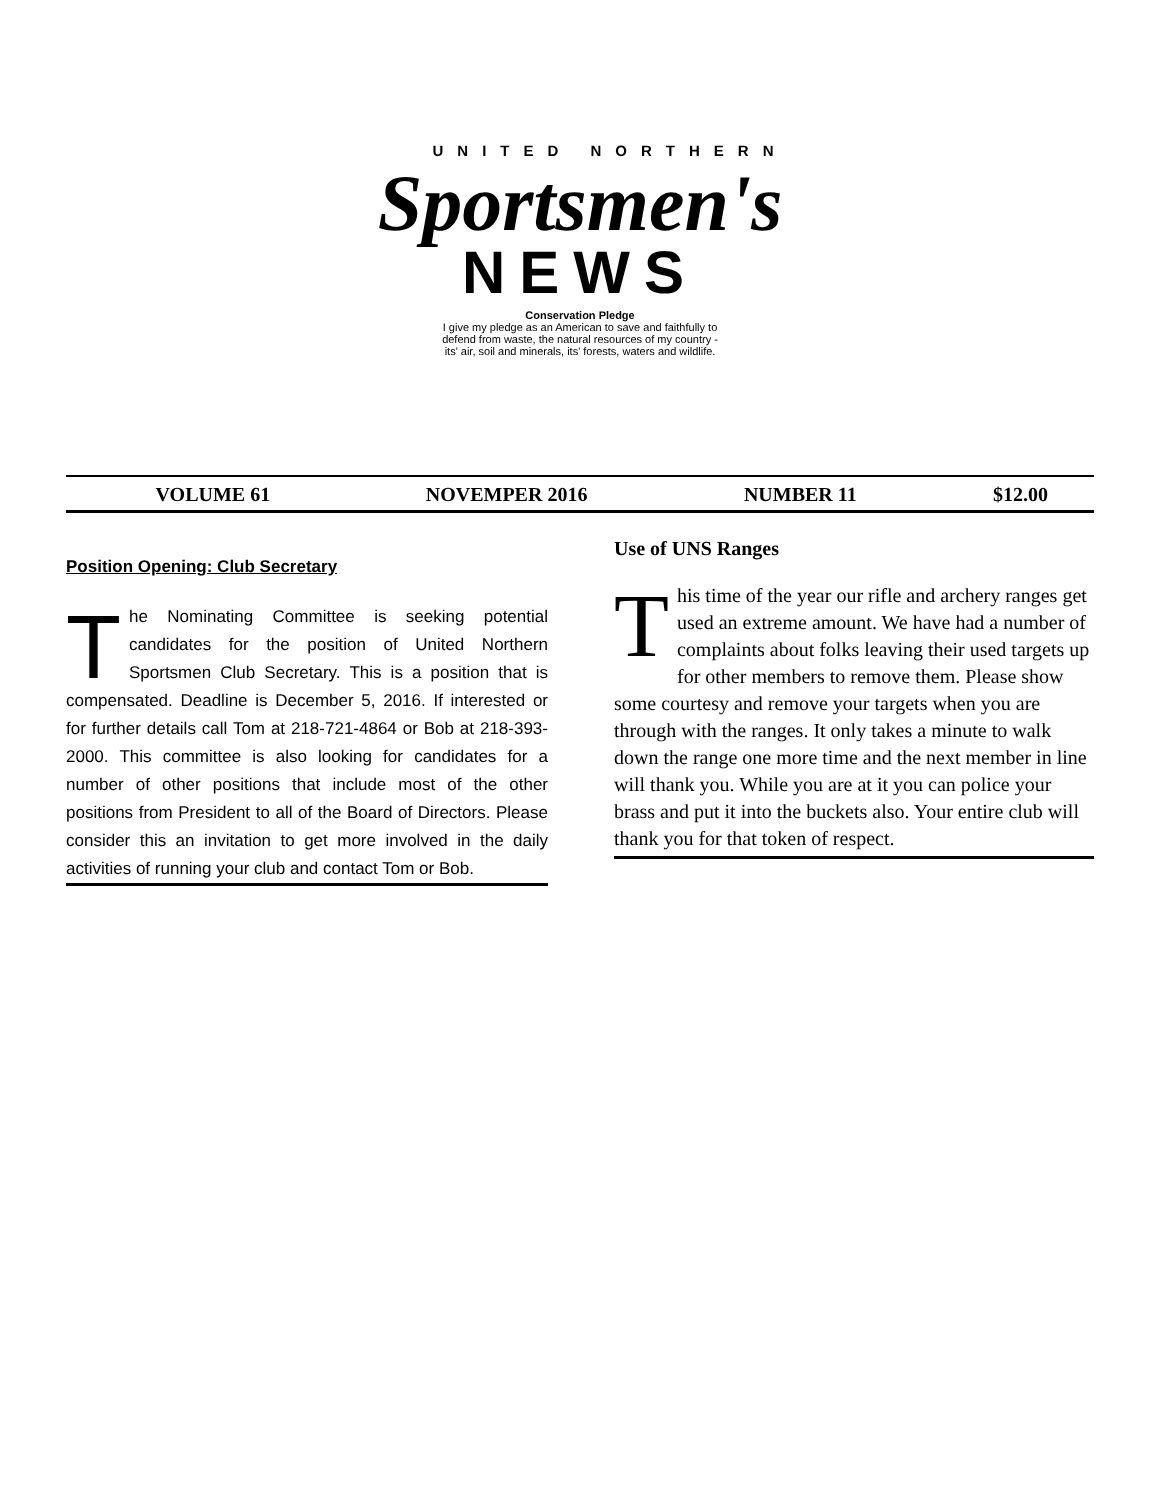UNITED NORTHERN
Sportsmen's
NEWS
Conservation Pledge
I give my pledge as an American to save and faithfully to
defend from waste, the natural resources of my country -
its' air, soil and minerals, its' forests, waters and wildlife.
VOLUME 61 NOVEMPER 2016 NUMBER 11 $12.00
Position Opening: Club Secretary
The Nominating Committee is seeking potential candidates for the position of United Northern Sportsmen Club Secretary. This is a position that is compensated. Deadline is December 5, 2016. If interested or for further details call Tom at 218-721-4864 or Bob at 218-393-2000. This committee is also looking for candidates for a number of other positions that include most of the other positions from President to all of the Board of Directors. Please consider this an invitation to get more involved in the daily activities of running your club and contact Tom or Bob.
Use of UNS Ranges
This time of the year our rifle and archery ranges get used an extreme amount. We have had a number of complaints about folks leaving their used targets up for other members to remove them. Please show some courtesy and remove your targets when you are through with the ranges. It only takes a minute to walk down the range one more time and the next member in line will thank you. While you are at it you can police your brass and put it into the buckets also. Your entire club will thank you for that token of respect.